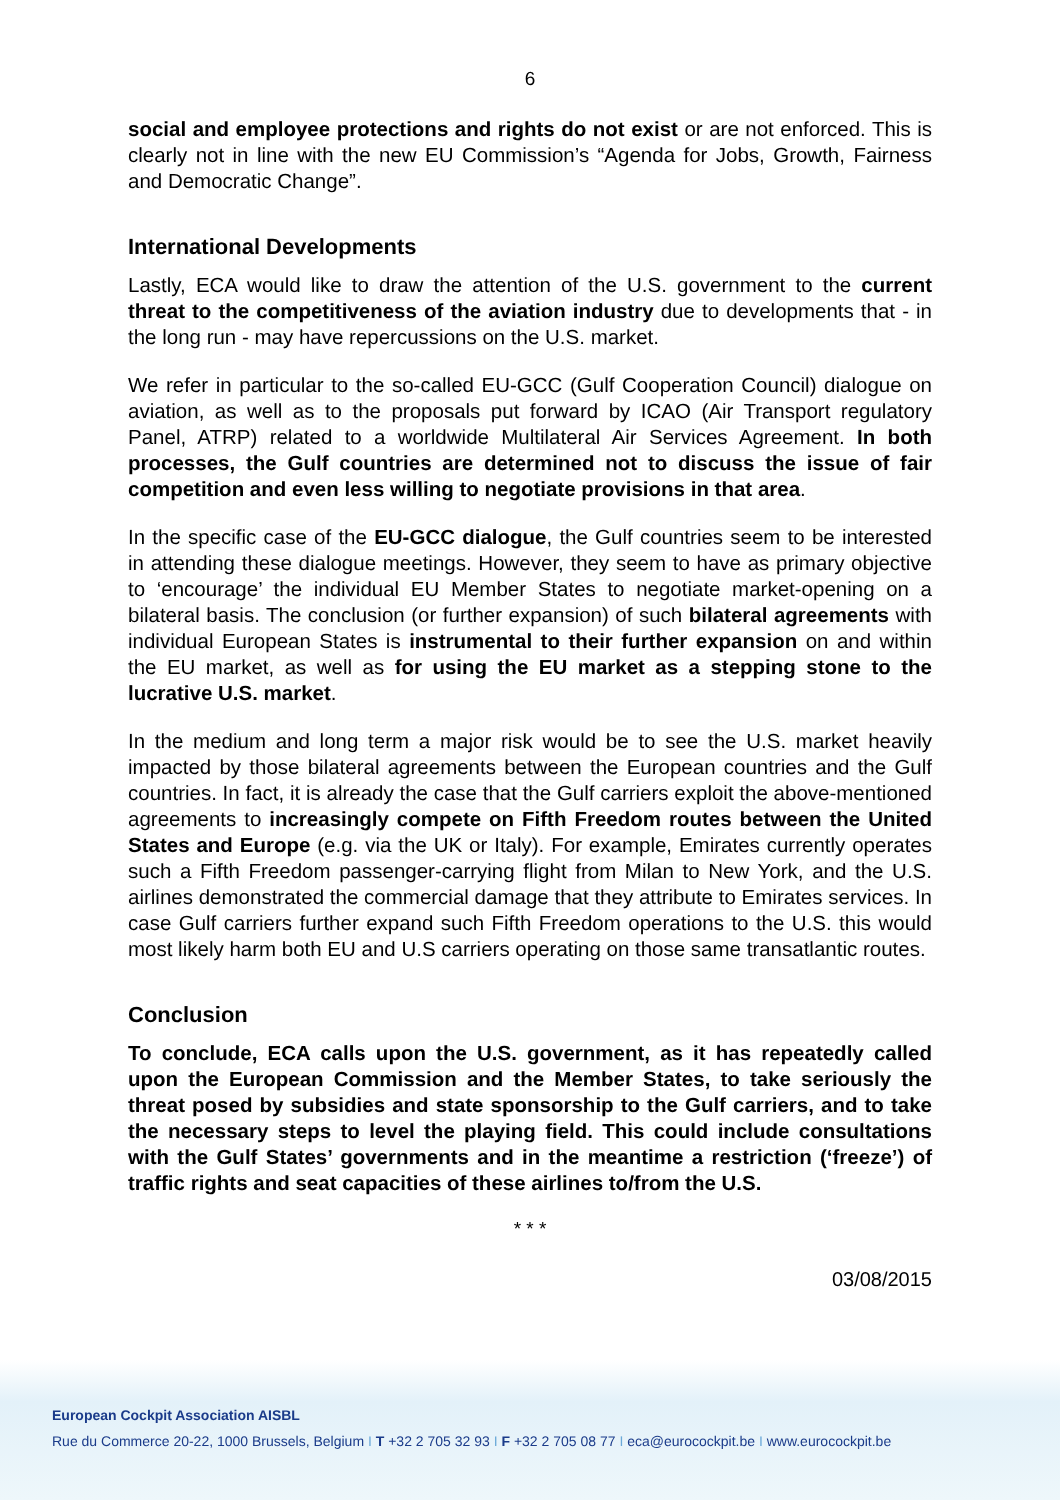6
social and employee protections and rights do not exist or are not enforced. This is clearly not in line with the new EU Commission’s “Agenda for Jobs, Growth, Fairness and Democratic Change”.
International Developments
Lastly, ECA would like to draw the attention of the U.S. government to the current threat to the competitiveness of the aviation industry due to developments that - in the long run - may have repercussions on the U.S. market.
We refer in particular to the so-called EU-GCC (Gulf Cooperation Council) dialogue on aviation, as well as to the proposals put forward by ICAO (Air Transport regulatory Panel, ATRP) related to a worldwide Multilateral Air Services Agreement. In both processes, the Gulf countries are determined not to discuss the issue of fair competition and even less willing to negotiate provisions in that area.
In the specific case of the EU-GCC dialogue, the Gulf countries seem to be interested in attending these dialogue meetings. However, they seem to have as primary objective to ‘encourage’ the individual EU Member States to negotiate market-opening on a bilateral basis. The conclusion (or further expansion) of such bilateral agreements with individual European States is instrumental to their further expansion on and within the EU market, as well as for using the EU market as a stepping stone to the lucrative U.S. market.
In the medium and long term a major risk would be to see the U.S. market heavily impacted by those bilateral agreements between the European countries and the Gulf countries. In fact, it is already the case that the Gulf carriers exploit the above-mentioned agreements to increasingly compete on Fifth Freedom routes between the United States and Europe (e.g. via the UK or Italy). For example, Emirates currently operates such a Fifth Freedom passenger-carrying flight from Milan to New York, and the U.S. airlines demonstrated the commercial damage that they attribute to Emirates services. In case Gulf carriers further expand such Fifth Freedom operations to the U.S. this would most likely harm both EU and U.S carriers operating on those same transatlantic routes.
Conclusion
To conclude, ECA calls upon the U.S. government, as it has repeatedly called upon the European Commission and the Member States, to take seriously the threat posed by subsidies and state sponsorship to the Gulf carriers, and to take the necessary steps to level the playing field. This could include consultations with the Gulf States’ governments and in the meantime a restriction (‘freeze’) of traffic rights and seat capacities of these airlines to/from the U.S.
* * *
03/08/2015
European Cockpit Association AISBL
Rue du Commerce 20-22, 1000 Brussels, Belgium I T +32 2 705 32 93 I F +32 2 705 08 77 I eca@eurocockpit.be I www.eurocockpit.be